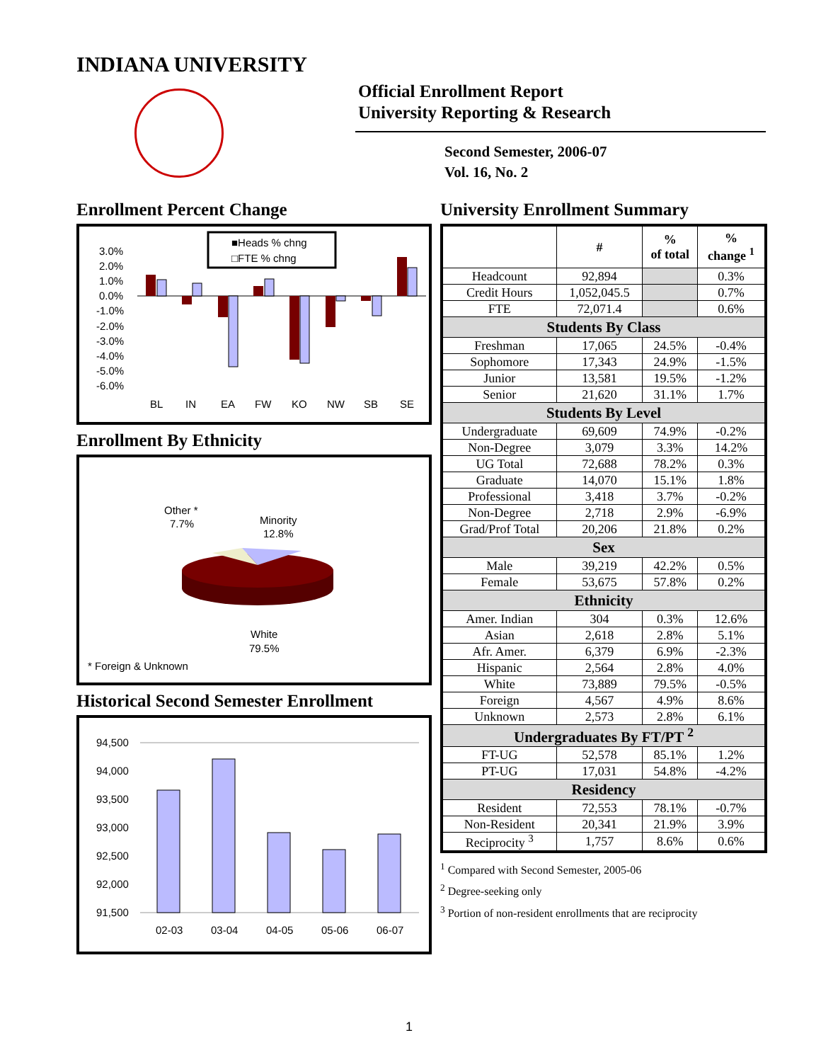INDIANA UNIVERSITY
Official Enrollment Report
University Reporting & Research
Second Semester, 2006-07
Vol. 16, No. 2
Enrollment Percent Change
3.0%
2.0%
1.0%
0.0%
-1.0%
-2.0%
-3.0%
-4.0%
-5.0%
-6.0%
BL
IN
EA
FW
KO
NW
SB
SE
■Heads % chng
□FTE % chng
Enrollment By Ethnicity
Other *
7.7%
Minority
12.8%
White
79.5%
* Foreign & Unknown
Historical Second Semester Enrollment
94,500
94,000
93,500
93,000
92,500
92,000
91,500
02-03
03-04
04-05
05-06
06-07
University Enrollment Summary
| | # | % of total | % change <sup>1</sup> |
| --- | --- | --- | --- |
| Headcount | 92,894 | | 0.3% |
| Credit Hours | 1,052,045.5 | | 0.7% |
| FTE | 72,071.4 | | 0.6% |
| Students By Class | | | |
| Freshman | 17,065 | 24.5% | -0.4% |
| Sophomore | 17,343 | 24.9% | -1.5% |
| Junior | 13,581 | 19.5% | -1.2% |
| Senior | 21,620 | 31.1% | 1.7% |
| Students By Level | | | |
| Undergraduate | 69,609 | 74.9% | -0.2% |
| Non-Degree | 3,079 | 3.3% | 14.2% |
| UG Total | 72,688 | 78.2% | 0.3% |
| Graduate | 14,070 | 15.1% | 1.8% |
| Professional | 3,418 | 3.7% | -0.2% |
| Non-Degree | 2,718 | 2.9% | -6.9% |
| Grad/Prof Total | 20,206 | 21.8% | 0.2% |
| Sex | | | |
| Male | 39,219 | 42.2% | 0.5% |
| Female | 53,675 | 57.8% | 0.2% |
| Ethnicity | | | |
| Amer. Indian | 304 | 0.3% | 12.6% |
| Asian | 2,618 | 2.8% | 5.1% |
| Afr. Amer. | 6,379 | 6.9% | -2.3% |
| Hispanic | 2,564 | 2.8% | 4.0% |
| White | 73,889 | 79.5% | -0.5% |
| Foreign | 4,567 | 4.9% | 8.6% |
| Unknown | 2,573 | 2.8% | 6.1% |
| Undergraduates By FT/PT <sup>2</sup> | | | |
| FT-UG | 52,578 | 85.1% | 1.2% |
| PT-UG | 17,031 | 54.8% | -4.2% |
| Residency | | | |
| Resident | 72,553 | 78.1% | -0.7% |
| Non-Resident | 20,341 | 21.9% | 3.9% |
| Reciprocity <sup>3</sup> | 1,757 | 8.6% | 0.6% |
<sup>1</sup> Compared with Second Semester, 2005-06
<sup>2</sup> Degree-seeking only
<sup>3</sup> Portion of non-resident enrollments that are reciprocity
1